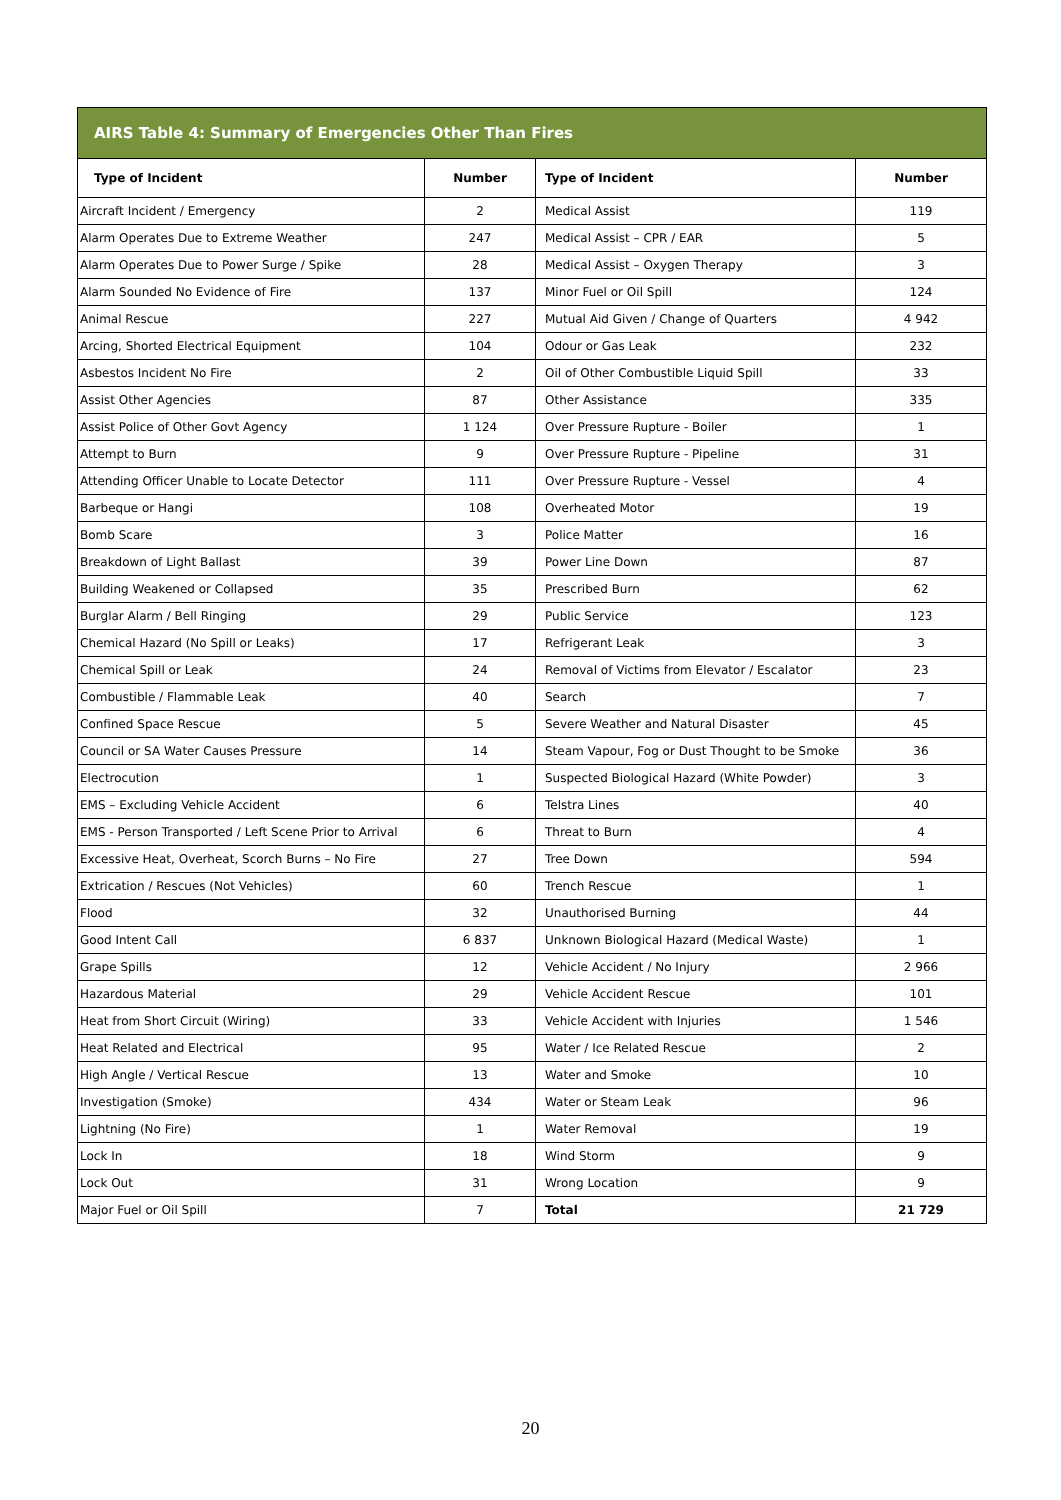| AIRS Table 4: Summary of Emergencies Other Than Fires | | | |
| --- | --- | --- | --- |
| Type of Incident | Number | Type of Incident | Number |
| Aircraft Incident / Emergency | 2 | Medical Assist | 119 |
| Alarm Operates Due to Extreme Weather | 247 | Medical Assist – CPR / EAR | 5 |
| Alarm Operates Due to Power Surge / Spike | 28 | Medical Assist – Oxygen Therapy | 3 |
| Alarm Sounded No Evidence of Fire | 137 | Minor Fuel or Oil Spill | 124 |
| Animal Rescue | 227 | Mutual Aid Given / Change of Quarters | 4 942 |
| Arcing, Shorted Electrical Equipment | 104 | Odour or Gas Leak | 232 |
| Asbestos Incident No Fire | 2 | Oil of Other Combustible Liquid Spill | 33 |
| Assist Other Agencies | 87 | Other Assistance | 335 |
| Assist Police of Other Govt Agency | 1 124 | Over Pressure Rupture - Boiler | 1 |
| Attempt to Burn | 9 | Over Pressure Rupture - Pipeline | 31 |
| Attending Officer Unable to Locate Detector | 111 | Over Pressure Rupture - Vessel | 4 |
| Barbeque or Hangi | 108 | Overheated Motor | 19 |
| Bomb Scare | 3 | Police Matter | 16 |
| Breakdown of Light Ballast | 39 | Power Line Down | 87 |
| Building Weakened or Collapsed | 35 | Prescribed Burn | 62 |
| Burglar Alarm / Bell Ringing | 29 | Public Service | 123 |
| Chemical Hazard (No Spill or Leaks) | 17 | Refrigerant Leak | 3 |
| Chemical Spill or Leak | 24 | Removal of Victims from Elevator / Escalator | 23 |
| Combustible / Flammable Leak | 40 | Search | 7 |
| Confined Space Rescue | 5 | Severe Weather and Natural Disaster | 45 |
| Council or SA Water Causes Pressure | 14 | Steam Vapour, Fog or Dust Thought to be Smoke | 36 |
| Electrocution | 1 | Suspected Biological Hazard (White Powder) | 3 |
| EMS – Excluding Vehicle Accident | 6 | Telstra Lines | 40 |
| EMS - Person Transported / Left Scene Prior to Arrival | 6 | Threat to Burn | 4 |
| Excessive Heat, Overheat, Scorch Burns – No Fire | 27 | Tree Down | 594 |
| Extrication / Rescues (Not Vehicles) | 60 | Trench Rescue | 1 |
| Flood | 32 | Unauthorised Burning | 44 |
| Good Intent Call | 6 837 | Unknown Biological Hazard (Medical Waste) | 1 |
| Grape Spills | 12 | Vehicle Accident / No Injury | 2 966 |
| Hazardous Material | 29 | Vehicle Accident Rescue | 101 |
| Heat from Short Circuit (Wiring) | 33 | Vehicle Accident with Injuries | 1 546 |
| Heat Related and Electrical | 95 | Water / Ice Related Rescue | 2 |
| High Angle / Vertical Rescue | 13 | Water and Smoke | 10 |
| Investigation (Smoke) | 434 | Water or Steam Leak | 96 |
| Lightning (No Fire) | 1 | Water Removal | 19 |
| Lock In | 18 | Wind Storm | 9 |
| Lock Out | 31 | Wrong Location | 9 |
| Major Fuel or Oil Spill | 7 | Total | 21 729 |
20